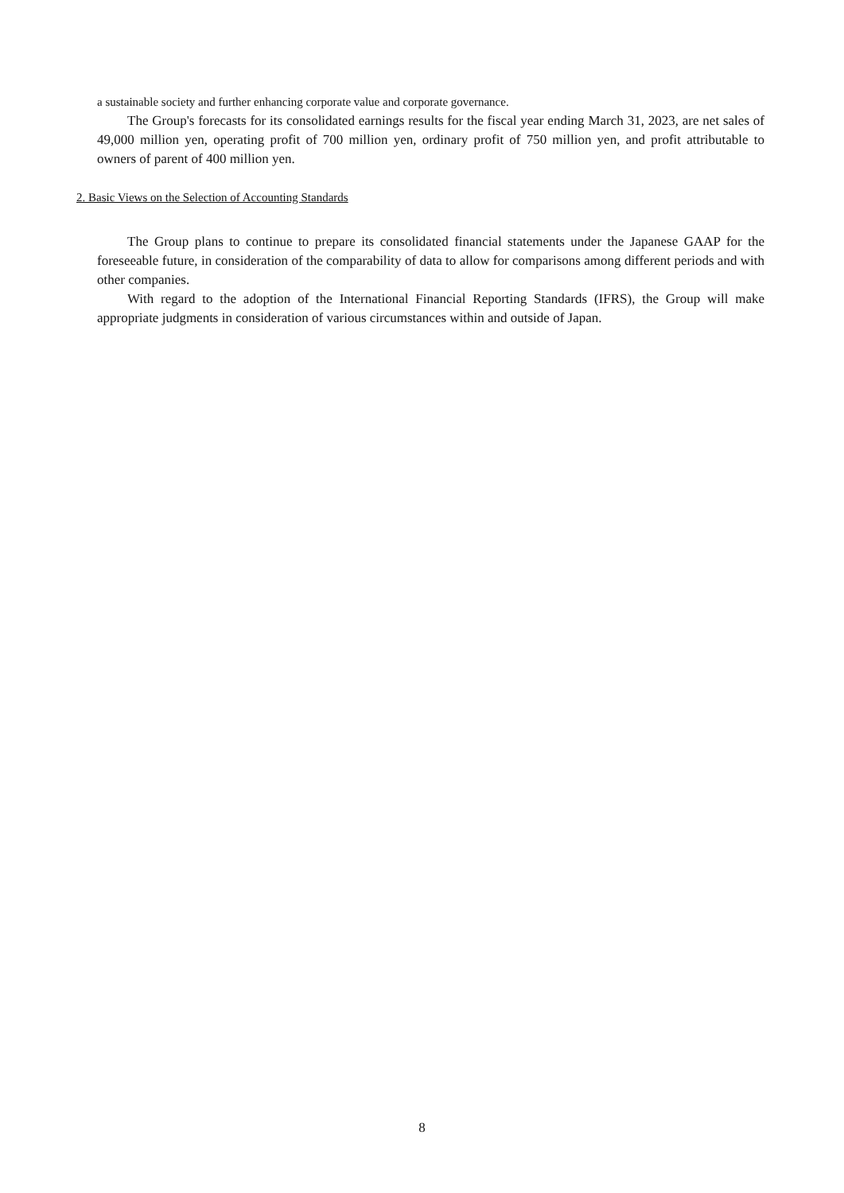a sustainable society and further enhancing corporate value and corporate governance.
The Group's forecasts for its consolidated earnings results for the fiscal year ending March 31, 2023, are net sales of 49,000 million yen, operating profit of 700 million yen, ordinary profit of 750 million yen, and profit attributable to owners of parent of 400 million yen.
2. Basic Views on the Selection of Accounting Standards
The Group plans to continue to prepare its consolidated financial statements under the Japanese GAAP for the foreseeable future, in consideration of the comparability of data to allow for comparisons among different periods and with other companies.
With regard to the adoption of the International Financial Reporting Standards (IFRS), the Group will make appropriate judgments in consideration of various circumstances within and outside of Japan.
8